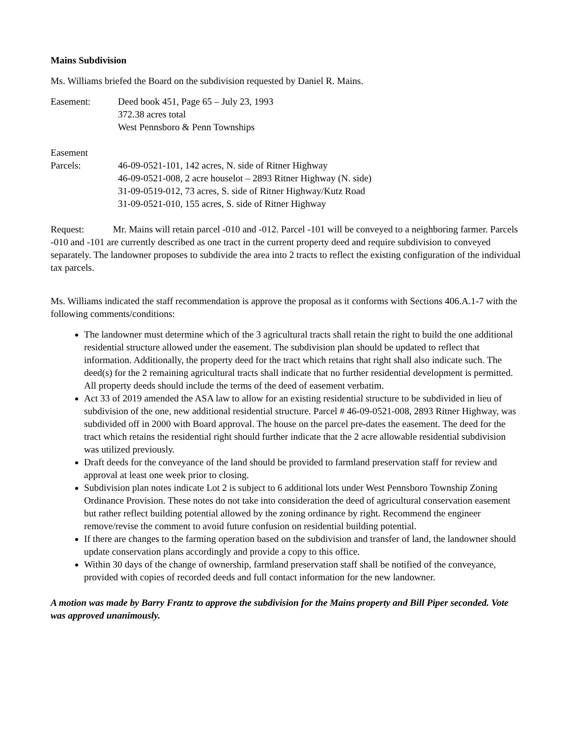Mains Subdivision
Ms. Williams briefed the Board on the subdivision requested by Daniel R. Mains.
Easement: Deed book 451, Page 65 – July 23, 1993
372.38 acres total
West Pennsboro & Penn Townships
Easement
Parcels: 46-09-0521-101, 142 acres, N. side of Ritner Highway
46-09-0521-008, 2 acre houselot – 2893 Ritner Highway (N. side)
31-09-0519-012, 73 acres, S. side of Ritner Highway/Kutz Road
31-09-0521-010, 155 acres, S. side of Ritner Highway
Request: Mr. Mains will retain parcel -010 and -012. Parcel -101 will be conveyed to a neighboring farmer. Parcels -010 and -101 are currently described as one tract in the current property deed and require subdivision to conveyed separately. The landowner proposes to subdivide the area into 2 tracts to reflect the existing configuration of the individual tax parcels.
Ms. Williams indicated the staff recommendation is approve the proposal as it conforms with Sections 406.A.1-7 with the following comments/conditions:
The landowner must determine which of the 3 agricultural tracts shall retain the right to build the one additional residential structure allowed under the easement. The subdivision plan should be updated to reflect that information. Additionally, the property deed for the tract which retains that right shall also indicate such. The deed(s) for the 2 remaining agricultural tracts shall indicate that no further residential development is permitted. All property deeds should include the terms of the deed of easement verbatim.
Act 33 of 2019 amended the ASA law to allow for an existing residential structure to be subdivided in lieu of subdivision of the one, new additional residential structure. Parcel # 46-09-0521-008, 2893 Ritner Highway, was subdivided off in 2000 with Board approval. The house on the parcel pre-dates the easement. The deed for the tract which retains the residential right should further indicate that the 2 acre allowable residential subdivision was utilized previously.
Draft deeds for the conveyance of the land should be provided to farmland preservation staff for review and approval at least one week prior to closing.
Subdivision plan notes indicate Lot 2 is subject to 6 additional lots under West Pennsboro Township Zoning Ordinance Provision. These notes do not take into consideration the deed of agricultural conservation easement but rather reflect building potential allowed by the zoning ordinance by right. Recommend the engineer remove/revise the comment to avoid future confusion on residential building potential.
If there are changes to the farming operation based on the subdivision and transfer of land, the landowner should update conservation plans accordingly and provide a copy to this office.
Within 30 days of the change of ownership, farmland preservation staff shall be notified of the conveyance, provided with copies of recorded deeds and full contact information for the new landowner.
A motion was made by Barry Frantz to approve the subdivision for the Mains property and Bill Piper seconded. Vote was approved unanimously.